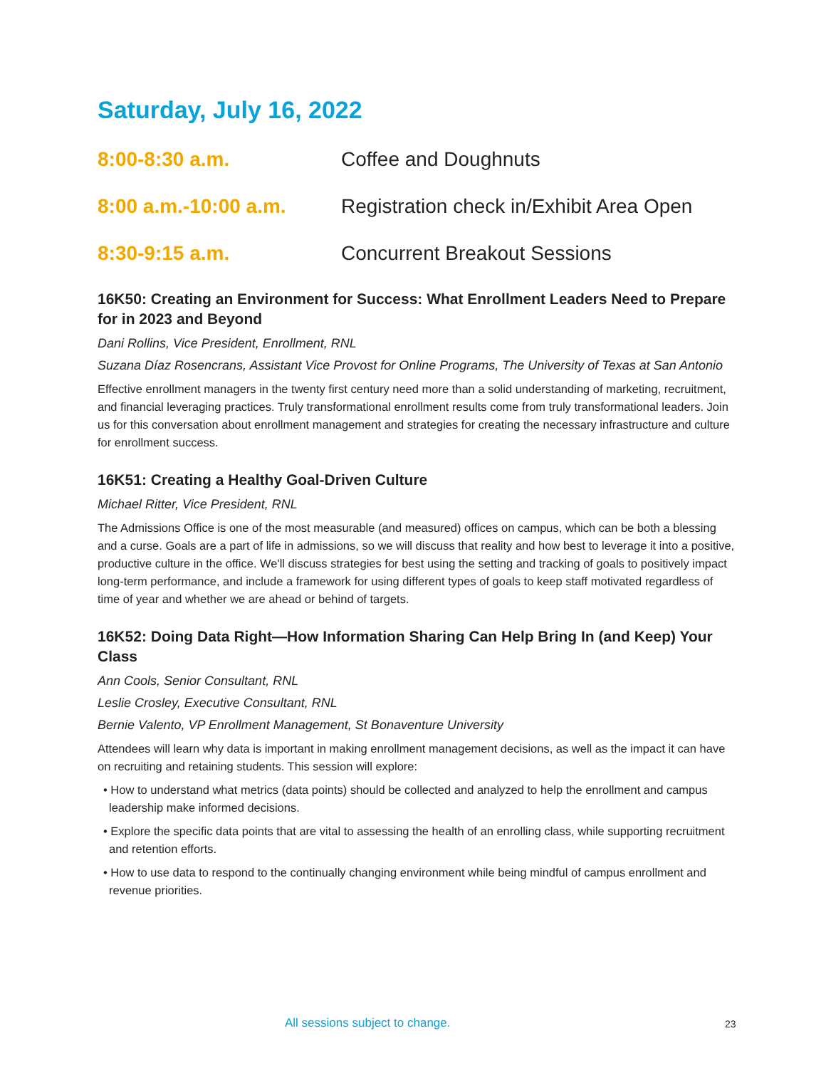Saturday, July 16, 2022
8:00-8:30 a.m. Coffee and Doughnuts
8:00 a.m.-10:00 a.m. Registration check in/Exhibit Area Open
8:30-9:15 a.m. Concurrent Breakout Sessions
16K50: Creating an Environment for Success: What Enrollment Leaders Need to Prepare for in 2023 and Beyond
Dani Rollins, Vice President, Enrollment, RNL
Suzana Díaz Rosencrans, Assistant Vice Provost for Online Programs, The University of Texas at San Antonio
Effective enrollment managers in the twenty first century need more than a solid understanding of marketing, recruitment, and financial leveraging practices. Truly transformational enrollment results come from truly transformational leaders. Join us for this conversation about enrollment management and strategies for creating the necessary infrastructure and culture for enrollment success.
16K51: Creating a Healthy Goal-Driven Culture
Michael Ritter, Vice President, RNL
The Admissions Office is one of the most measurable (and measured) offices on campus, which can be both a blessing and a curse. Goals are a part of life in admissions, so we will discuss that reality and how best to leverage it into a positive, productive culture in the office. We'll discuss strategies for best using the setting and tracking of goals to positively impact long-term performance, and include a framework for using different types of goals to keep staff motivated regardless of time of year and whether we are ahead or behind of targets.
16K52: Doing Data Right—How Information Sharing Can Help Bring In (and Keep) Your Class
Ann Cools, Senior Consultant, RNL
Leslie Crosley, Executive Consultant, RNL
Bernie Valento, VP Enrollment Management, St Bonaventure University
Attendees will learn why data is important in making enrollment management decisions, as well as the impact it can have on recruiting and retaining students. This session will explore:
• How to understand what metrics (data points) should be collected and analyzed to help the enrollment and campus leadership make informed decisions.
• Explore the specific data points that are vital to assessing the health of an enrolling class, while supporting recruitment and retention efforts.
• How to use data to respond to the continually changing environment while being mindful of campus enrollment and revenue priorities.
All sessions subject to change. 23